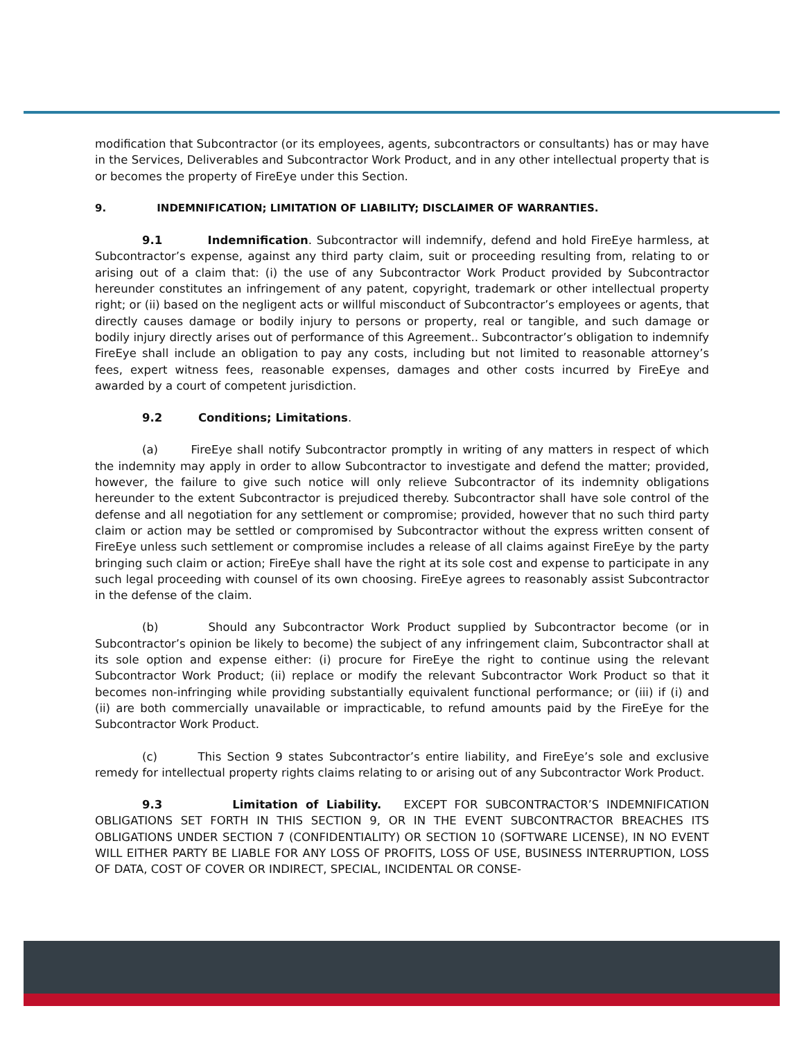modification that Subcontractor (or its employees, agents, subcontractors or consultants) has or may have in the Services, Deliverables and Subcontractor Work Product, and in any other intellectual property that is or becomes the property of FireEye under this Section.
9. INDEMNIFICATION; LIMITATION OF LIABILITY; DISCLAIMER OF WARRANTIES.
9.1 Indemnification. Subcontractor will indemnify, defend and hold FireEye harmless, at Subcontractor’s expense, against any third party claim, suit or proceeding resulting from, relating to or arising out of a claim that: (i) the use of any Subcontractor Work Product provided by Subcontractor hereunder constitutes an infringement of any patent, copyright, trademark or other intellectual property right; or (ii) based on the negligent acts or willful misconduct of Subcontractor’s employees or agents, that directly causes damage or bodily injury to persons or property, real or tangible, and such damage or bodily injury directly arises out of performance of this Agreement.. Subcontractor’s obligation to indemnify FireEye shall include an obligation to pay any costs, including but not limited to reasonable attorney’s fees, expert witness fees, reasonable expenses, damages and other costs incurred by FireEye and awarded by a court of competent jurisdiction.
9.2 Conditions; Limitations.
(a) FireEye shall notify Subcontractor promptly in writing of any matters in respect of which the indemnity may apply in order to allow Subcontractor to investigate and defend the matter; provided, however, the failure to give such notice will only relieve Subcontractor of its indemnity obligations hereunder to the extent Subcontractor is prejudiced thereby. Subcontractor shall have sole control of the defense and all negotiation for any settlement or compromise; provided, however that no such third party claim or action may be settled or compromised by Subcontractor without the express written consent of FireEye unless such settlement or compromise includes a release of all claims against FireEye by the party bringing such claim or action; FireEye shall have the right at its sole cost and expense to participate in any such legal proceeding with counsel of its own choosing. FireEye agrees to reasonably assist Subcontractor in the defense of the claim.
(b) Should any Subcontractor Work Product supplied by Subcontractor become (or in Subcontractor’s opinion be likely to become) the subject of any infringement claim, Subcontractor shall at its sole option and expense either: (i) procure for FireEye the right to continue using the relevant Subcontractor Work Product; (ii) replace or modify the relevant Subcontractor Work Product so that it becomes non-infringing while providing substantially equivalent functional performance; or (iii) if (i) and (ii) are both commercially unavailable or impracticable, to refund amounts paid by the FireEye for the Subcontractor Work Product.
(c) This Section 9 states Subcontractor’s entire liability, and FireEye’s sole and exclusive remedy for intellectual property rights claims relating to or arising out of any Subcontractor Work Product.
9.3 Limitation of Liability. EXCEPT FOR SUBCONTRACTOR’S INDEMNIFICATION OBLIGATIONS SET FORTH IN THIS SECTION 9, OR IN THE EVENT SUBCONTRACTOR BREACHES ITS OBLIGATIONS UNDER SECTION 7 (CONFIDENTIALITY) OR SECTION 10 (SOFTWARE LICENSE), IN NO EVENT WILL EITHER PARTY BE LIABLE FOR ANY LOSS OF PROFITS, LOSS OF USE, BUSINESS INTERRUPTION, LOSS OF DATA, COST OF COVER OR INDIRECT, SPECIAL, INCIDENTAL OR CONSE-